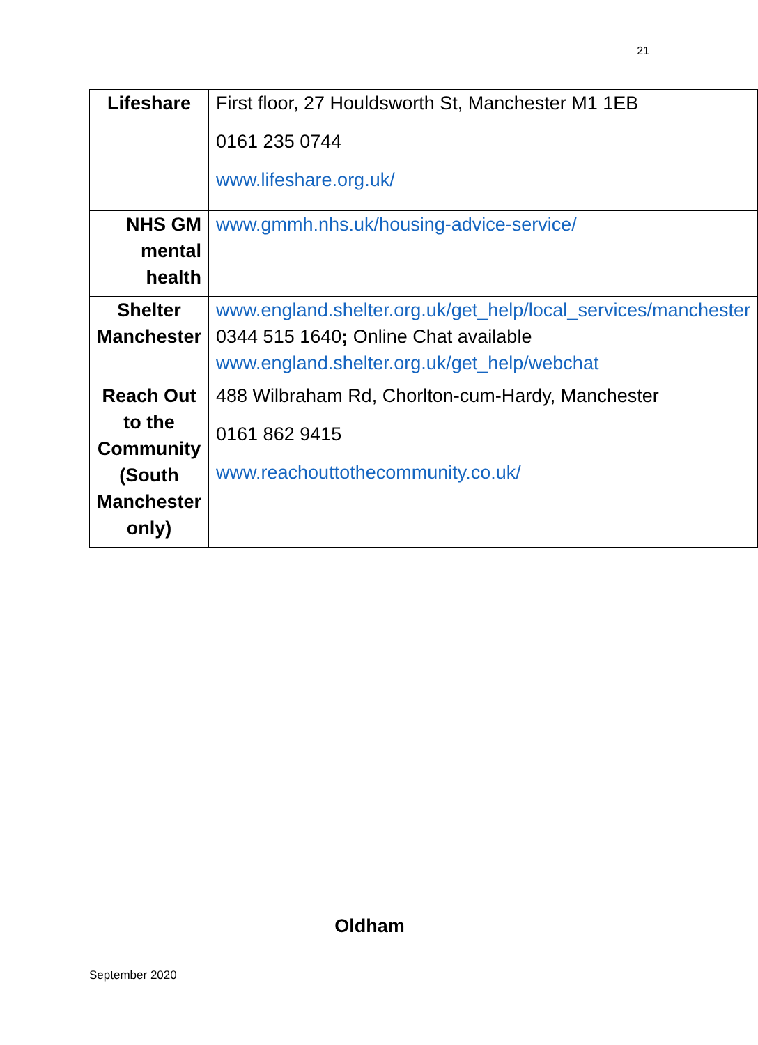21
| Lifeshare | First floor, 27 Houldsworth St, Manchester M1 1EB 0161 235 0744 www.lifeshare.org.uk/ |
| NHS GM mental health | www.gmmh.nhs.uk/housing-advice-service/ |
| Shelter Manchester | www.england.shelter.org.uk/get_help/local_services/manchester 0344 515 1640 ; Online Chat available www.england.shelter.org.uk/get_help/webchat |
| Reach Out to the Community (South Manchester only) | 488 Wilbraham Rd, Chorlton-cum-Hardy, Manchester 0161 862 9415 www.reachouttothecommunity.co.uk/ |
Oldham
September 2020